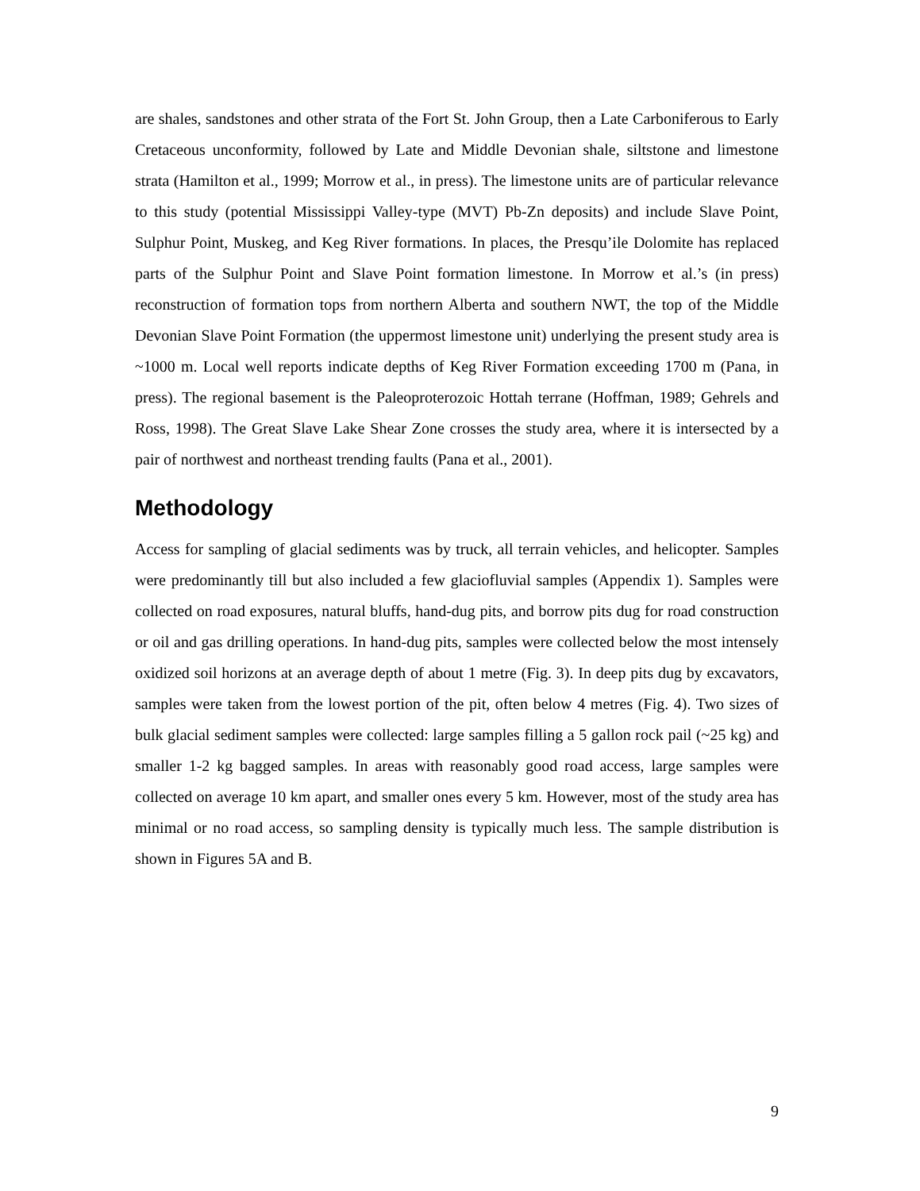are shales, sandstones and other strata of the Fort St. John Group, then a Late Carboniferous to Early Cretaceous unconformity, followed by Late and Middle Devonian shale, siltstone and limestone strata (Hamilton et al., 1999; Morrow et al., in press). The limestone units are of particular relevance to this study (potential Mississippi Valley-type (MVT) Pb-Zn deposits) and include Slave Point, Sulphur Point, Muskeg, and Keg River formations. In places, the Presqu’ile Dolomite has replaced parts of the Sulphur Point and Slave Point formation limestone. In Morrow et al.’s (in press) reconstruction of formation tops from northern Alberta and southern NWT, the top of the Middle Devonian Slave Point Formation (the uppermost limestone unit) underlying the present study area is ~1000 m. Local well reports indicate depths of Keg River Formation exceeding 1700 m (Pana, in press). The regional basement is the Paleoproterozoic Hottah terrane (Hoffman, 1989; Gehrels and Ross, 1998). The Great Slave Lake Shear Zone crosses the study area, where it is intersected by a pair of northwest and northeast trending faults (Pana et al., 2001).
Methodology
Access for sampling of glacial sediments was by truck, all terrain vehicles, and helicopter. Samples were predominantly till but also included a few glaciofluvial samples (Appendix 1). Samples were collected on road exposures, natural bluffs, hand-dug pits, and borrow pits dug for road construction or oil and gas drilling operations. In hand-dug pits, samples were collected below the most intensely oxidized soil horizons at an average depth of about 1 metre (Fig. 3). In deep pits dug by excavators, samples were taken from the lowest portion of the pit, often below 4 metres (Fig. 4). Two sizes of bulk glacial sediment samples were collected: large samples filling a 5 gallon rock pail (~25 kg) and smaller 1-2 kg bagged samples. In areas with reasonably good road access, large samples were collected on average 10 km apart, and smaller ones every 5 km. However, most of the study area has minimal or no road access, so sampling density is typically much less. The sample distribution is shown in Figures 5A and B.
9